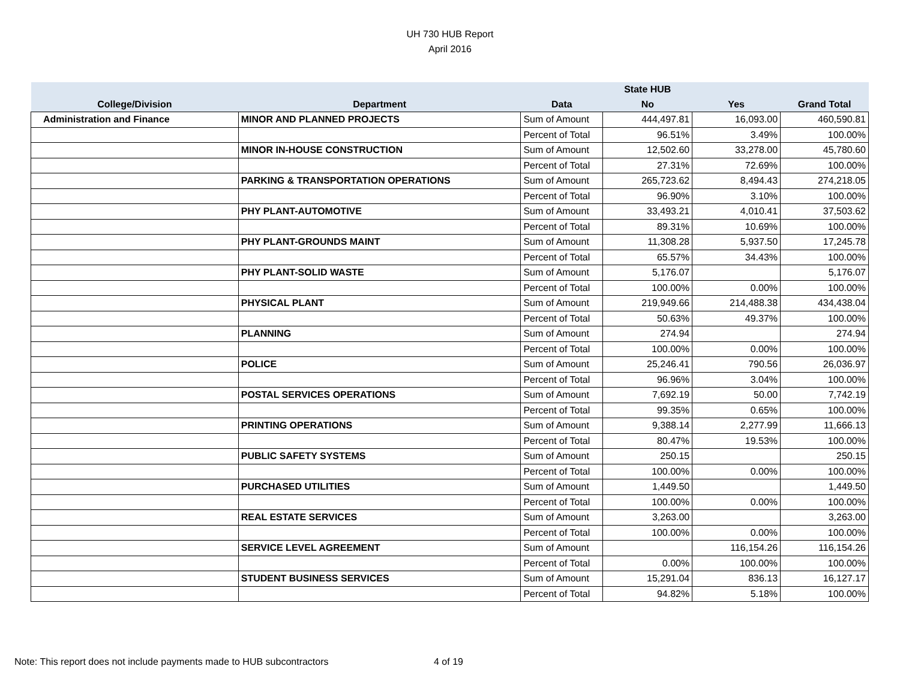UH 730 HUB Report
April 2016
| | | | State HUB | | |
| --- | --- | --- | --- | --- | --- |
| College/Division | Department | Data | No | Yes | Grand Total |
| Administration and Finance | MINOR AND PLANNED PROJECTS | Sum of Amount | 444,497.81 | 16,093.00 | 460,590.81 |
| | | Percent of Total | 96.51% | 3.49% | 100.00% |
| | MINOR IN-HOUSE CONSTRUCTION | Sum of Amount | 12,502.60 | 33,278.00 | 45,780.60 |
| | | Percent of Total | 27.31% | 72.69% | 100.00% |
| | PARKING & TRANSPORTATION OPERATIONS | Sum of Amount | 265,723.62 | 8,494.43 | 274,218.05 |
| | | Percent of Total | 96.90% | 3.10% | 100.00% |
| | PHY PLANT-AUTOMOTIVE | Sum of Amount | 33,493.21 | 4,010.41 | 37,503.62 |
| | | Percent of Total | 89.31% | 10.69% | 100.00% |
| | PHY PLANT-GROUNDS MAINT | Sum of Amount | 11,308.28 | 5,937.50 | 17,245.78 |
| | | Percent of Total | 65.57% | 34.43% | 100.00% |
| | PHY PLANT-SOLID WASTE | Sum of Amount | 5,176.07 | | 5,176.07 |
| | | Percent of Total | 100.00% | 0.00% | 100.00% |
| | PHYSICAL PLANT | Sum of Amount | 219,949.66 | 214,488.38 | 434,438.04 |
| | | Percent of Total | 50.63% | 49.37% | 100.00% |
| | PLANNING | Sum of Amount | 274.94 | | 274.94 |
| | | Percent of Total | 100.00% | 0.00% | 100.00% |
| | POLICE | Sum of Amount | 25,246.41 | 790.56 | 26,036.97 |
| | | Percent of Total | 96.96% | 3.04% | 100.00% |
| | POSTAL SERVICES OPERATIONS | Sum of Amount | 7,692.19 | 50.00 | 7,742.19 |
| | | Percent of Total | 99.35% | 0.65% | 100.00% |
| | PRINTING OPERATIONS | Sum of Amount | 9,388.14 | 2,277.99 | 11,666.13 |
| | | Percent of Total | 80.47% | 19.53% | 100.00% |
| | PUBLIC SAFETY SYSTEMS | Sum of Amount | 250.15 | | 250.15 |
| | | Percent of Total | 100.00% | 0.00% | 100.00% |
| | PURCHASED UTILITIES | Sum of Amount | 1,449.50 | | 1,449.50 |
| | | Percent of Total | 100.00% | 0.00% | 100.00% |
| | REAL ESTATE SERVICES | Sum of Amount | 3,263.00 | | 3,263.00 |
| | | Percent of Total | 100.00% | 0.00% | 100.00% |
| | SERVICE LEVEL AGREEMENT | Sum of Amount | | 116,154.26 | 116,154.26 |
| | | Percent of Total | 0.00% | 100.00% | 100.00% |
| | STUDENT BUSINESS SERVICES | Sum of Amount | 15,291.04 | 836.13 | 16,127.17 |
| | | Percent of Total | 94.82% | 5.18% | 100.00% |
Note: This report does not include payments made to HUB subcontractors
4 of 19